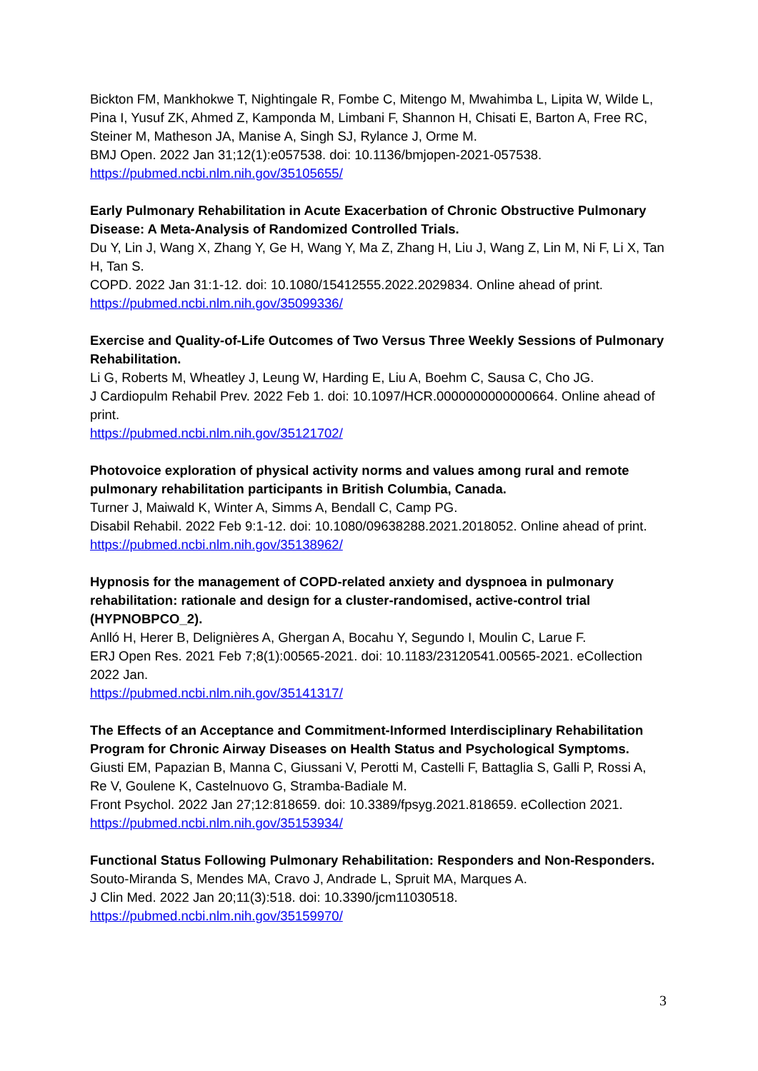Bickton FM, Mankhokwe T, Nightingale R, Fombe C, Mitengo M, Mwahimba L, Lipita W, Wilde L, Pina I, Yusuf ZK, Ahmed Z, Kamponda M, Limbani F, Shannon H, Chisati E, Barton A, Free RC, Steiner M, Matheson JA, Manise A, Singh SJ, Rylance J, Orme M.
BMJ Open. 2022 Jan 31;12(1):e057538. doi: 10.1136/bmjopen-2021-057538.
https://pubmed.ncbi.nlm.nih.gov/35105655/
Early Pulmonary Rehabilitation in Acute Exacerbation of Chronic Obstructive Pulmonary Disease: A Meta-Analysis of Randomized Controlled Trials.
Du Y, Lin J, Wang X, Zhang Y, Ge H, Wang Y, Ma Z, Zhang H, Liu J, Wang Z, Lin M, Ni F, Li X, Tan H, Tan S.
COPD. 2022 Jan 31:1-12. doi: 10.1080/15412555.2022.2029834. Online ahead of print.
https://pubmed.ncbi.nlm.nih.gov/35099336/
Exercise and Quality-of-Life Outcomes of Two Versus Three Weekly Sessions of Pulmonary Rehabilitation.
Li G, Roberts M, Wheatley J, Leung W, Harding E, Liu A, Boehm C, Sausa C, Cho JG.
J Cardiopulm Rehabil Prev. 2022 Feb 1. doi: 10.1097/HCR.0000000000000664. Online ahead of print.
https://pubmed.ncbi.nlm.nih.gov/35121702/
Photovoice exploration of physical activity norms and values among rural and remote pulmonary rehabilitation participants in British Columbia, Canada.
Turner J, Maiwald K, Winter A, Simms A, Bendall C, Camp PG.
Disabil Rehabil. 2022 Feb 9:1-12. doi: 10.1080/09638288.2021.2018052. Online ahead of print.
https://pubmed.ncbi.nlm.nih.gov/35138962/
Hypnosis for the management of COPD-related anxiety and dyspnoea in pulmonary rehabilitation: rationale and design for a cluster-randomised, active-control trial (HYPNOBPCO_2).
Anlló H, Herer B, Delignières A, Ghergan A, Bocahu Y, Segundo I, Moulin C, Larue F.
ERJ Open Res. 2021 Feb 7;8(1):00565-2021. doi: 10.1183/23120541.00565-2021. eCollection 2022 Jan.
https://pubmed.ncbi.nlm.nih.gov/35141317/
The Effects of an Acceptance and Commitment-Informed Interdisciplinary Rehabilitation Program for Chronic Airway Diseases on Health Status and Psychological Symptoms.
Giusti EM, Papazian B, Manna C, Giussani V, Perotti M, Castelli F, Battaglia S, Galli P, Rossi A, Re V, Goulene K, Castelnuovo G, Stramba-Badiale M.
Front Psychol. 2022 Jan 27;12:818659. doi: 10.3389/fpsyg.2021.818659. eCollection 2021.
https://pubmed.ncbi.nlm.nih.gov/35153934/
Functional Status Following Pulmonary Rehabilitation: Responders and Non-Responders.
Souto-Miranda S, Mendes MA, Cravo J, Andrade L, Spruit MA, Marques A.
J Clin Med. 2022 Jan 20;11(3):518. doi: 10.3390/jcm11030518.
https://pubmed.ncbi.nlm.nih.gov/35159970/
3